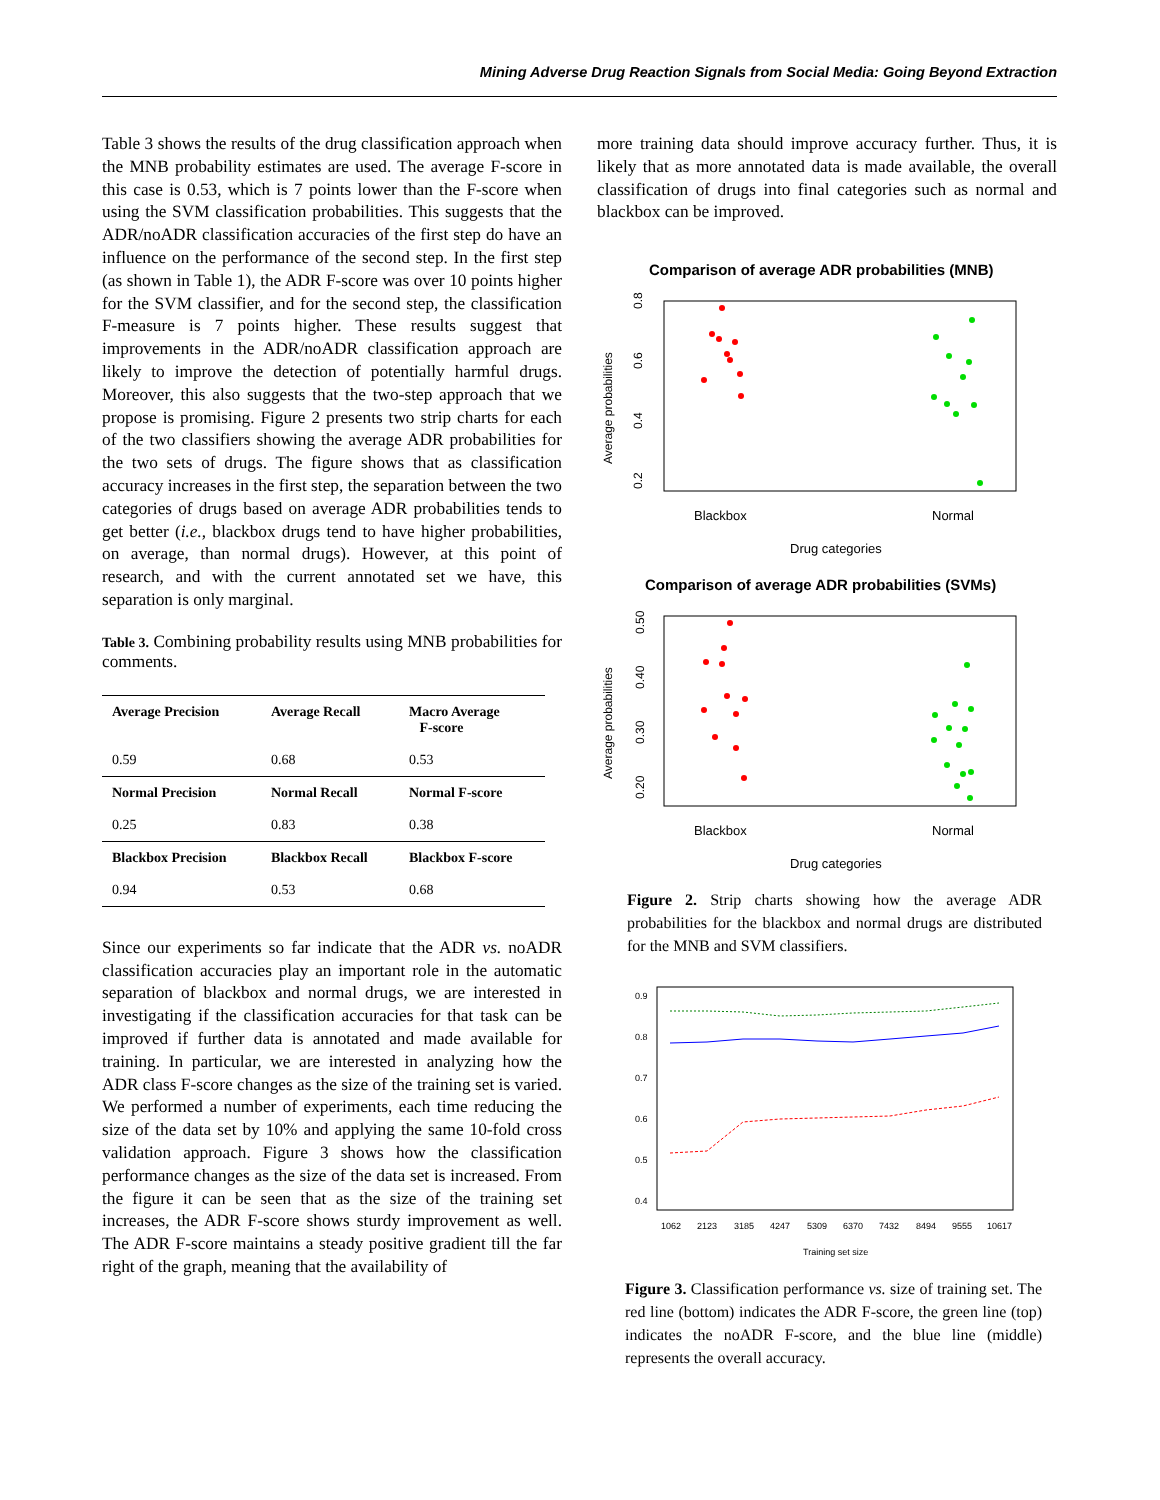Mining Adverse Drug Reaction Signals from Social Media: Going Beyond Extraction
Table 3 shows the results of the drug classification approach when the MNB probability estimates are used. The average F-score in this case is 0.53, which is 7 points lower than the F-score when using the SVM classification probabilities. This suggests that the ADR/noADR classification accuracies of the first step do have an influence on the performance of the second step. In the first step (as shown in Table 1), the ADR F-score was over 10 points higher for the SVM classifier, and for the second step, the classification F-measure is 7 points higher. These results suggest that improvements in the ADR/noADR classification approach are likely to improve the detection of potentially harmful drugs. Moreover, this also suggests that the two-step approach that we propose is promising. Figure 2 presents two strip charts for each of the two classifiers showing the average ADR probabilities for the two sets of drugs. The figure shows that as classification accuracy increases in the first step, the separation between the two categories of drugs based on average ADR probabilities tends to get better (i.e., blackbox drugs tend to have higher probabilities, on average, than normal drugs). However, at this point of research, and with the current annotated set we have, this separation is only marginal.
Table 3. Combining probability results using MNB probabilities for comments.
| Average Precision | Average Recall | Macro Average F-score |
| --- | --- | --- |
| 0.59 | 0.68 | 0.53 |
| Normal Precision | Normal Recall | Normal F-score |
| 0.25 | 0.83 | 0.38 |
| Blackbox Precision | Blackbox Recall | Blackbox F-score |
| 0.94 | 0.53 | 0.68 |
Since our experiments so far indicate that the ADR vs. noADR classification accuracies play an important role in the automatic separation of blackbox and normal drugs, we are interested in investigating if the classification accuracies for that task can be improved if further data is annotated and made available for training. In particular, we are interested in analyzing how the ADR class F-score changes as the size of the training set is varied. We performed a number of experiments, each time reducing the size of the data set by 10% and applying the same 10-fold cross validation approach. Figure 3 shows how the classification performance changes as the size of the data set is increased. From the figure it can be seen that as the size of the training set increases, the ADR F-score shows sturdy improvement as well. The ADR F-score maintains a steady positive gradient till the far right of the graph, meaning that the availability of
more training data should improve accuracy further. Thus, it is likely that as more annotated data is made available, the overall classification of drugs into final categories such as normal and blackbox can be improved.
Comparison of average ADR probabilities (MNB)
Average probabilities
0.2
0.4
0.6
0.8
Blackbox
Normal
Drug categories
Comparison of average ADR probabilities (SVMs)
Average probabilities
0.20
0.30
0.40
0.50
Blackbox
Normal
Drug categories
Figure 2. Strip charts showing how the average ADR probabilities for the blackbox and normal drugs are distributed for the MNB and SVM classifiers.
0.9
0.8
0.7
0.6
0.5
0.4
1062
2123
3185
4247
5309
6370
7432
8494
9555
10617
Training set size
Figure 3. Classification performance vs. size of training set. The red line (bottom) indicates the ADR F-score, the green line (top) indicates the noADR F-score, and the blue line (middle) represents the overall accuracy.